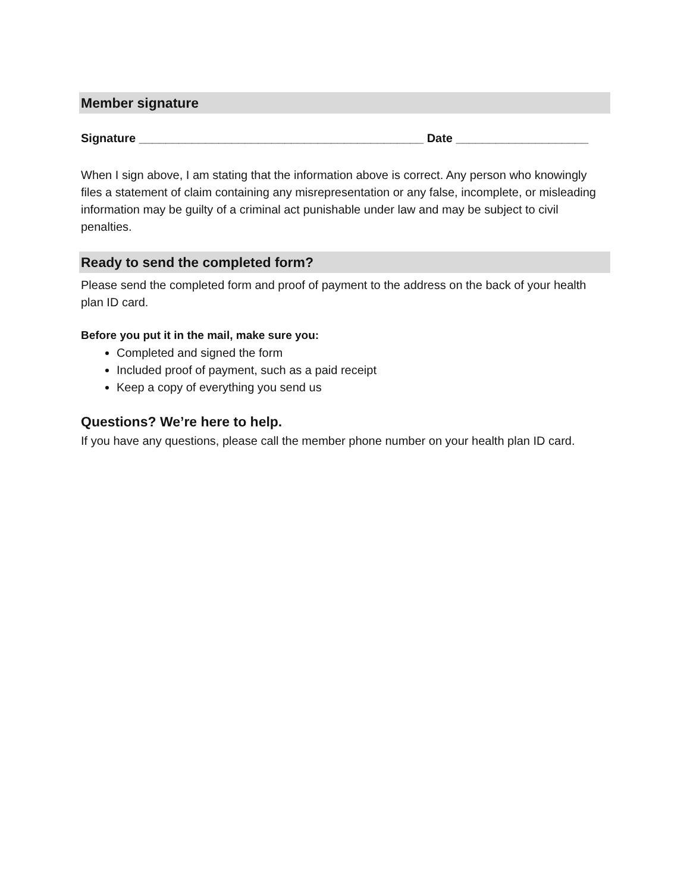Member signature
Signature ___________________________________________ Date ____________________
When I sign above, I am stating that the information above is correct. Any person who knowingly files a statement of claim containing any misrepresentation or any false, incomplete, or misleading information may be guilty of a criminal act punishable under law and may be subject to civil penalties.
Ready to send the completed form?
Please send the completed form and proof of payment to the address on the back of your health plan ID card.
Before you put it in the mail, make sure you:
Completed and signed the form
Included proof of payment, such as a paid receipt
Keep a copy of everything you send us
Questions? We’re here to help.
If you have any questions, please call the member phone number on your health plan ID card.